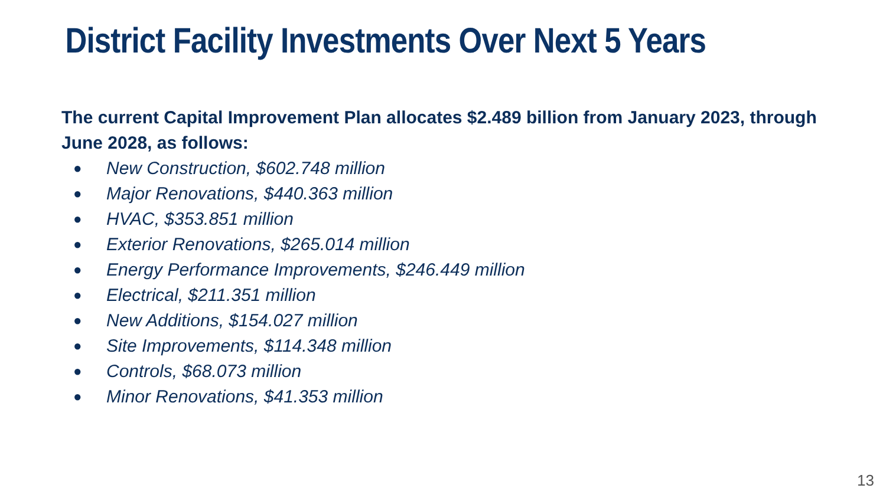District Facility Investments Over Next 5 Years
The current Capital Improvement Plan allocates $2.489 billion from January 2023, through June 2028, as follows:
● New Construction, $602.748 million
● Major Renovations, $440.363 million
● HVAC, $353.851 million
● Exterior Renovations, $265.014 million
● Energy Performance Improvements, $246.449 million
● Electrical, $211.351 million
● New Additions, $154.027 million
● Site Improvements, $114.348 million
● Controls, $68.073 million
● Minor Renovations, $41.353 million
13